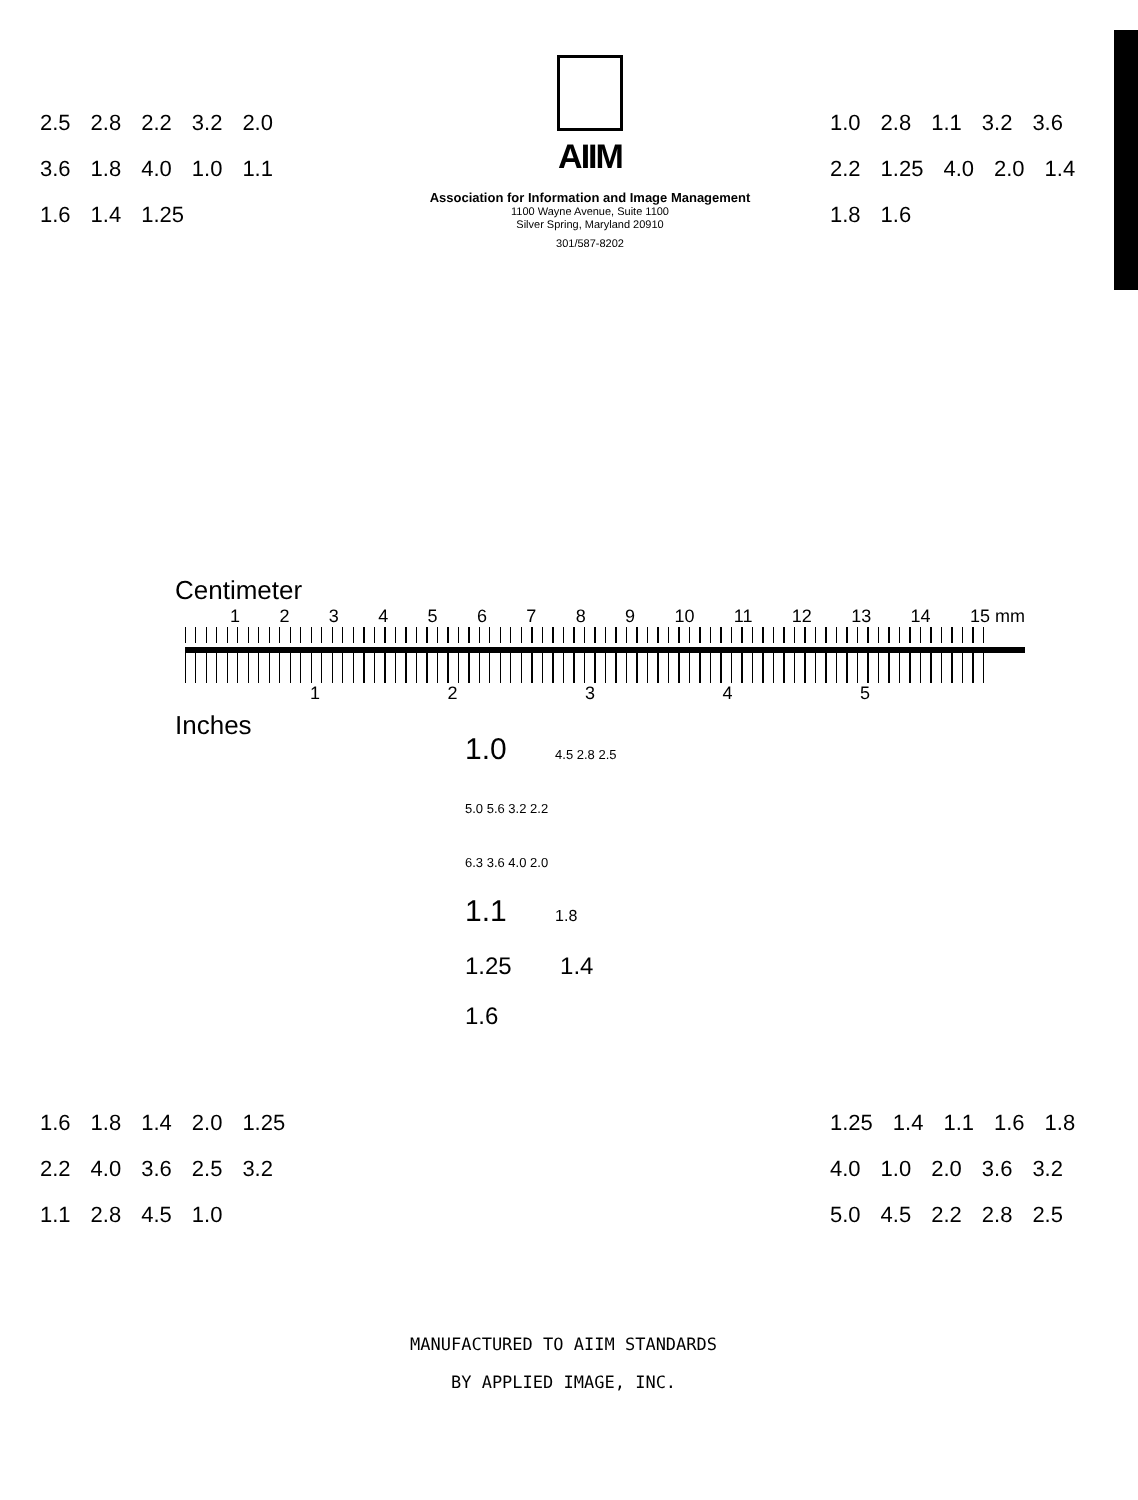2.5 2.8 2.2 3.2 2.0 3.6 1.8 4.0 1.0 1.1 1.6 1.4 1.25
AIIM
Association for Information and Image Management
1100 Wayne Avenue, Suite 1100
Silver Spring, Maryland 20910
301/587-8202
1.0 2.8 1.1 3.2 3.6 2.2 1.25 4.0 2.0 1.4 1.8 1.6
Centimeter
123456789 10 11 12 13 14 15 mm
12345
Inches
1.0 4.5 2.8 2.5
5.0 5.6 3.2 2.2
6.3 3.6 4.0 2.0
1.1 1.8
1.25 1.4 1.6
1.6 1.8 1.4 2.0 1.25 2.2 4.0 3.6 2.5 3.2 1.1 2.8 4.5 1.0
MANUFACTURED TO AIIM STANDARDS
BY APPLIED IMAGE, INC.
1.25 1.4 1.1 1.6 1.8 4.0 1.0 2.0 3.6 3.2 5.0 4.5 2.2 2.8 2.5